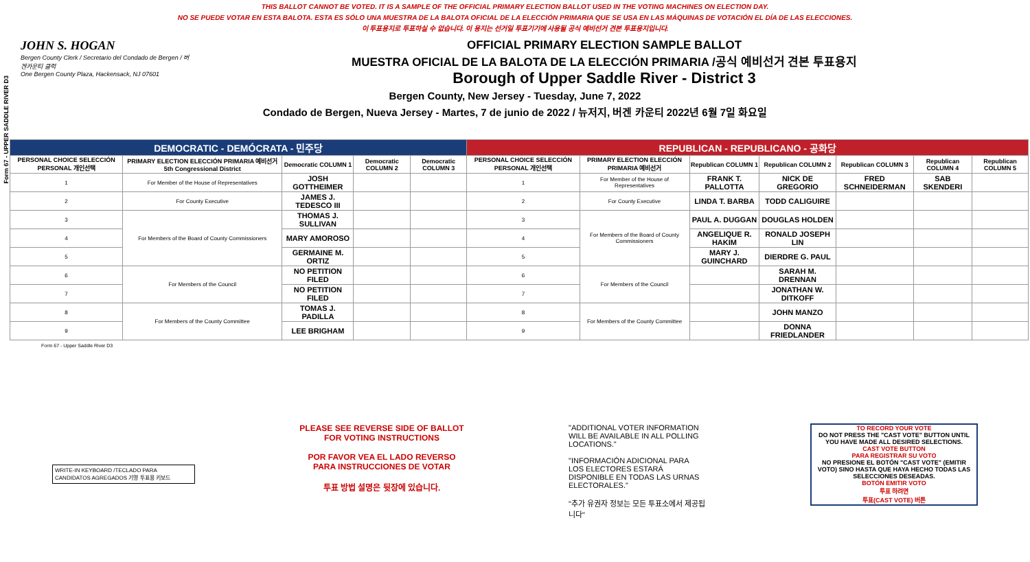Form 67 - UPPER SADDLE RIVER D3
THIS BALLOT CANNOT BE VOTED. IT IS A SAMPLE OF THE OFFICIAL PRIMARY ELECTION BALLOT USED IN THE VOTING MACHINES ON ELECTION DAY.
NO SE PUEDE VOTAR EN ESTA BALOTA. ESTA ES SÓLO UNA MUESTRA DE LA BALOTA OFICIAL DE LA ELECCIÓN PRIMARIA QUE SE USA EN LAS MÁQUINAS DE VOTACIÓN EL DÍA DE LAS ELECCIONES.
이 투표용지로 투표하실 수 없습니다. 이 용지는 선거일 투표기기에 사용될 공식 예비선거 견본 투표용지입니다.
JOHN S. HOGAN
Bergen County Clerk / Secretario del Condado de Bergen / 버겐카운티 클럭
One Bergen County Plaza, Hackensack, NJ 07601
OFFICIAL PRIMARY ELECTION SAMPLE BALLOT
MUESTRA OFICIAL DE LA BALOTA DE LA ELECCIÓN PRIMARIA /공식 예비선거 견본 투표용지
Borough of Upper Saddle River - District 3
Bergen County, New Jersey - Tuesday, June 7, 2022
Condado de Bergen, Nueva Jersey - Martes, 7 de junio de 2022 / 뉴저지, 버겐 카운티 2022년 6월 7일 화요일
| DEMOCRATIC - DEMÓCRATA - 민주당 | | | | | REPUBLICAN - REPUBLICANO - 공화당 | | | | | | |
| --- | --- | --- | --- | --- | --- | --- | --- | --- | --- | --- | --- |
| PERSONAL CHOICE SELECCIÓN PERSONAL 개인선택 | PRIMARY ELECTION ELECCIÓN PRIMARIA 예비선거 5th Congressional District | Democratic COLUMN 1 | Democratic COLUMN 2 | Democratic COLUMN 3 | PERSONAL CHOICE SELECCIÓN PERSONAL 개인선택 | PRIMARY ELECTION ELECCIÓN PRIMARIA 예비선거 | Republican COLUMN 1 | Republican COLUMN 2 | Republican COLUMN 3 | Republican COLUMN 4 | Republican COLUMN 5 |
| 1 | For Member of the House of Representatives | JOSH GOTTHEIMER | | | 1 | For Member of the House of Representatives | FRANK T. PALLOTTA | NICK DE GREGORIO | FRED SCHNEIDERMAN | SAB SKENDERI | |
| 2 | For County Executive | JAMES J. TEDESCO III | | | 2 | For County Executive | LINDA T. BARBA | TODD CALIGUIRE | | | |
| 3 | For Members of the Board of County Commissioners | THOMAS J. SULLIVAN | | | 3 | For Members of the Board of County Commissioners | PAUL A. DUGGAN | DOUGLAS HOLDEN | | | |
| 4 | | MARY AMOROSO | | | 4 | | ANGELIQUE R. HAKIM | RONALD JOSEPH LIN | | | |
| 5 | | GERMAINE M. ORTIZ | | | 5 | | MARY J. GUINCHARD | DIERDRE G. PAUL | | | |
| 6 | For Members of the Council | NO PETITION FILED | | | 6 | For Members of the Council | | SARAH M. DRENNAN | | | |
| 7 | | NO PETITION FILED | | | 7 | | | JONATHAN W. DITKOFF | | | |
| 8 | For Members of the County Committee | TOMAS J. PADILLA | | | 8 | For Members of the County Committee | | JOHN MANZO | | | |
| 9 | | LEE BRIGHAM | | | 9 | | | DONNA FRIEDLANDER | | | |
Form 67 - Upper Saddle River D3
WRITE-IN KEYBOARD /TECLADO PARA CANDIDATOS AGREGADOS 기명 투표용 키보드
PLEASE SEE REVERSE SIDE OF BALLOT FOR VOTING INSTRUCTIONS
POR FAVOR VEA EL LADO REVERSO PARA INSTRUCCIONES DE VOTAR
투표 방법 설명은 뒷장에 있습니다.
"ADDITIONAL VOTER INFORMATION WILL BE AVAILABLE IN ALL POLLING LOCATIONS."
"INFORMACIÓN ADICIONAL PARA LOS ELECTORES ESTARÁ DISPONIBLE EN TODAS LAS URNAS ELECTORALES."
"추가 유권자 정보는 모든 투표소에서 제공됩니다"
TO RECORD YOUR VOTE
DO NOT PRESS THE "CAST VOTE" BUTTON UNTIL YOU HAVE MADE ALL DESIRED SELECTIONS.
CAST VOTE BUTTON
PARA REGISTRAR SU VOTO
NO PRESIONE EL BOTÓN "CAST VOTE" (EMITIR VOTO) SINO HASTA QUE HAYA HECHO TODAS LAS SELECCIONES DESEADAS.
BOTÓN EMITIR VOTO
투표 하려면
투표(CAST VOTE) 버튼